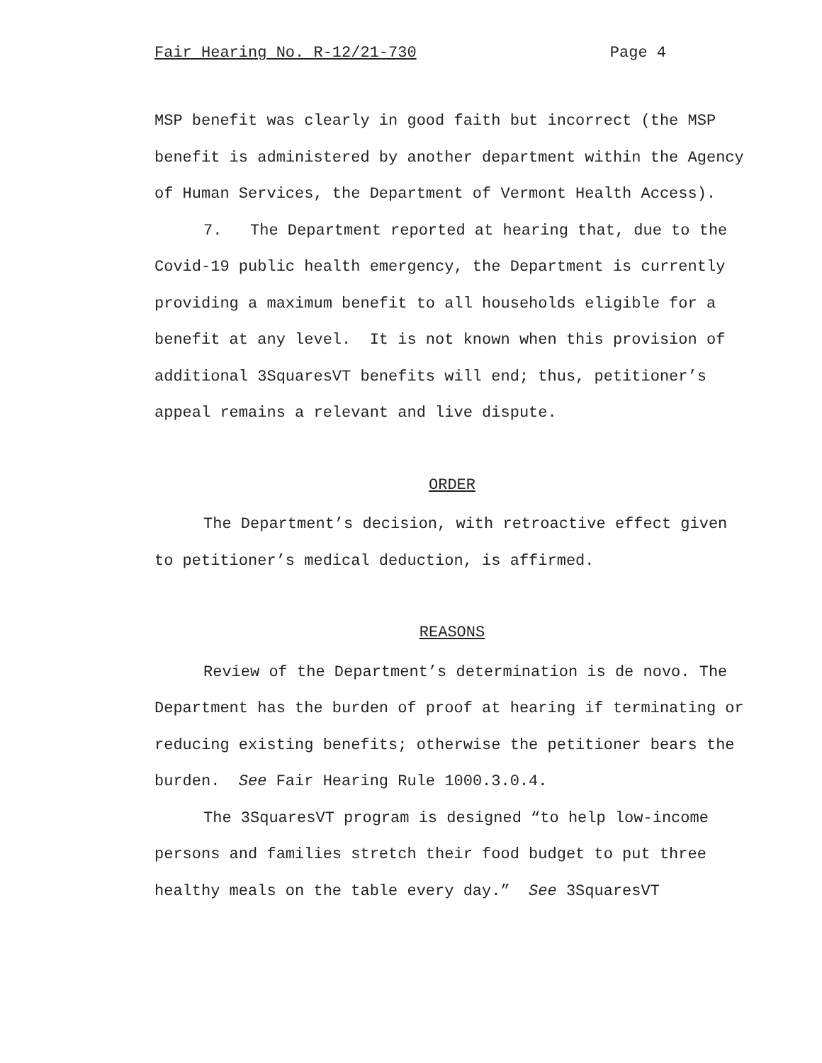Fair Hearing No. R-12/21-730 Page 4
MSP benefit was clearly in good faith but incorrect (the MSP benefit is administered by another department within the Agency of Human Services, the Department of Vermont Health Access).
7. The Department reported at hearing that, due to the Covid-19 public health emergency, the Department is currently providing a maximum benefit to all households eligible for a benefit at any level. It is not known when this provision of additional 3SquaresVT benefits will end; thus, petitioner’s appeal remains a relevant and live dispute.
ORDER
The Department’s decision, with retroactive effect given to petitioner’s medical deduction, is affirmed.
REASONS
Review of the Department’s determination is de novo. The Department has the burden of proof at hearing if terminating or reducing existing benefits; otherwise the petitioner bears the burden. See Fair Hearing Rule 1000.3.0.4.
The 3SquaresVT program is designed “to help low-income persons and families stretch their food budget to put three healthy meals on the table every day.” See 3SquaresVT